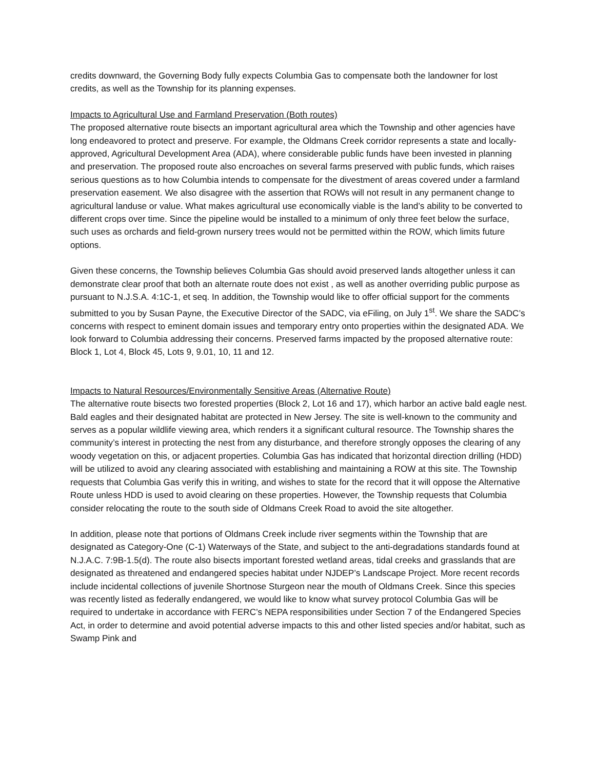credits downward, the Governing Body fully expects Columbia Gas to compensate both the landowner for lost credits, as well as the Township for its planning expenses.
Impacts to Agricultural Use and Farmland Preservation (Both routes)
The proposed alternative route bisects an important agricultural area which the Township and other agencies have long endeavored to protect and preserve. For example, the Oldmans Creek corridor represents a state and locally-approved, Agricultural Development Area (ADA), where considerable public funds have been invested in planning and preservation. The proposed route also encroaches on several farms preserved with public funds, which raises serious questions as to how Columbia intends to compensate for the divestment of areas covered under a farmland preservation easement. We also disagree with the assertion that ROWs will not result in any permanent change to agricultural landuse or value. What makes agricultural use economically viable is the land’s ability to be converted to different crops over time. Since the pipeline would be installed to a minimum of only three feet below the surface, such uses as orchards and field-grown nursery trees would not be permitted within the ROW, which limits future options.
Given these concerns, the Township believes Columbia Gas should avoid preserved lands altogether unless it can demonstrate clear proof that both an alternate route does not exist , as well as another overriding public purpose as pursuant to N.J.S.A. 4:1C-1, et seq. In addition, the Township would like to offer official support for the comments submitted to you by Susan Payne, the Executive Director of the SADC, via eFiling, on July 1<sup>st</sup>. We share the SADC’s concerns with respect to eminent domain issues and temporary entry onto properties within the designated ADA. We look forward to Columbia addressing their concerns. Preserved farms impacted by the proposed alternative route: Block 1, Lot 4, Block 45, Lots 9, 9.01, 10, 11 and 12.
Impacts to Natural Resources/Environmentally Sensitive Areas (Alternative Route)
The alternative route bisects two forested properties (Block 2, Lot 16 and 17), which harbor an active bald eagle nest. Bald eagles and their designated habitat are protected in New Jersey. The site is well-known to the community and serves as a popular wildlife viewing area, which renders it a significant cultural resource. The Township shares the community’s interest in protecting the nest from any disturbance, and therefore strongly opposes the clearing of any woody vegetation on this, or adjacent properties. Columbia Gas has indicated that horizontal direction drilling (HDD) will be utilized to avoid any clearing associated with establishing and maintaining a ROW at this site. The Township requests that Columbia Gas verify this in writing, and wishes to state for the record that it will oppose the Alternative Route unless HDD is used to avoid clearing on these properties. However, the Township requests that Columbia consider relocating the route to the south side of Oldmans Creek Road to avoid the site altogether.
In addition, please note that portions of Oldmans Creek include river segments within the Township that are designated as Category-One (C-1) Waterways of the State, and subject to the anti-degradations standards found at N.J.A.C. 7:9B-1.5(d). The route also bisects important forested wetland areas, tidal creeks and grasslands that are designated as threatened and endangered species habitat under NJDEP’s Landscape Project. More recent records include incidental collections of juvenile Shortnose Sturgeon near the mouth of Oldmans Creek. Since this species was recently listed as federally endangered, we would like to know what survey protocol Columbia Gas will be required to undertake in accordance with FERC’s NEPA responsibilities under Section 7 of the Endangered Species Act, in order to determine and avoid potential adverse impacts to this and other listed species and/or habitat, such as Swamp Pink and